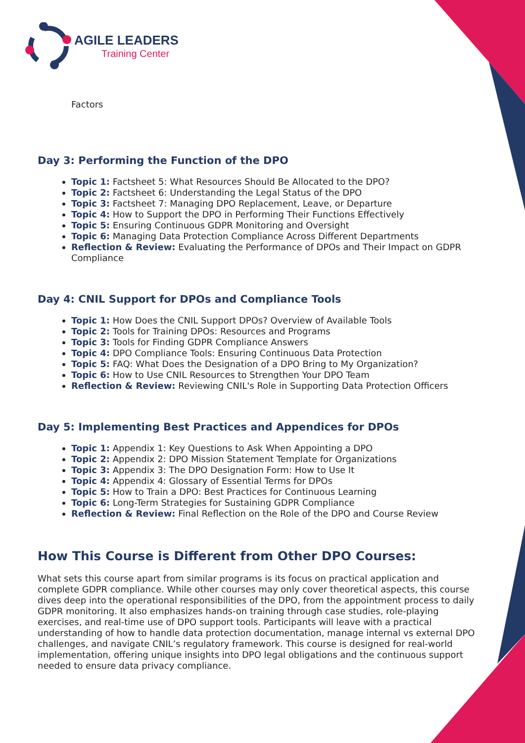AGILE LEADERS
Training Center
Factors
Day 3: Performing the Function of the DPO
Topic 1: Factsheet 5: What Resources Should Be Allocated to the DPO?
Topic 2: Factsheet 6: Understanding the Legal Status of the DPO
Topic 3: Factsheet 7: Managing DPO Replacement, Leave, or Departure
Topic 4: How to Support the DPO in Performing Their Functions Effectively
Topic 5: Ensuring Continuous GDPR Monitoring and Oversight
Topic 6: Managing Data Protection Compliance Across Different Departments
Reflection & Review: Evaluating the Performance of DPOs and Their Impact on GDPR Compliance
Day 4: CNIL Support for DPOs and Compliance Tools
Topic 1: How Does the CNIL Support DPOs? Overview of Available Tools
Topic 2: Tools for Training DPOs: Resources and Programs
Topic 3: Tools for Finding GDPR Compliance Answers
Topic 4: DPO Compliance Tools: Ensuring Continuous Data Protection
Topic 5: FAQ: What Does the Designation of a DPO Bring to My Organization?
Topic 6: How to Use CNIL Resources to Strengthen Your DPO Team
Reflection & Review: Reviewing CNIL's Role in Supporting Data Protection Officers
Day 5: Implementing Best Practices and Appendices for DPOs
Topic 1: Appendix 1: Key Questions to Ask When Appointing a DPO
Topic 2: Appendix 2: DPO Mission Statement Template for Organizations
Topic 3: Appendix 3: The DPO Designation Form: How to Use It
Topic 4: Appendix 4: Glossary of Essential Terms for DPOs
Topic 5: How to Train a DPO: Best Practices for Continuous Learning
Topic 6: Long-Term Strategies for Sustaining GDPR Compliance
Reflection & Review: Final Reflection on the Role of the DPO and Course Review
How This Course is Different from Other DPO Courses:
What sets this course apart from similar programs is its focus on practical application and complete GDPR compliance. While other courses may only cover theoretical aspects, this course dives deep into the operational responsibilities of the DPO, from the appointment process to daily GDPR monitoring. It also emphasizes hands-on training through case studies, role-playing exercises, and real-time use of DPO support tools. Participants will leave with a practical understanding of how to handle data protection documentation, manage internal vs external DPO challenges, and navigate CNIL’s regulatory framework. This course is designed for real-world implementation, offering unique insights into DPO legal obligations and the continuous support needed to ensure data privacy compliance.